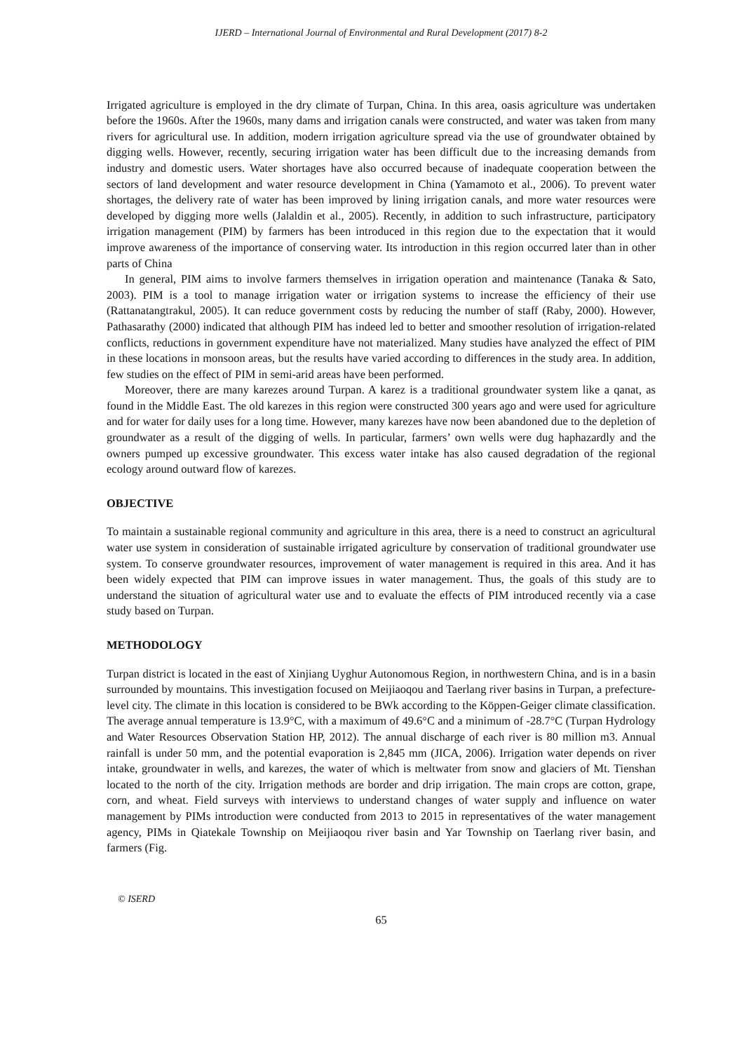IJERD – International Journal of Environmental and Rural Development (2017) 8-2
Irrigated agriculture is employed in the dry climate of Turpan, China. In this area, oasis agriculture was undertaken before the 1960s. After the 1960s, many dams and irrigation canals were constructed, and water was taken from many rivers for agricultural use. In addition, modern irrigation agriculture spread via the use of groundwater obtained by digging wells. However, recently, securing irrigation water has been difficult due to the increasing demands from industry and domestic users. Water shortages have also occurred because of inadequate cooperation between the sectors of land development and water resource development in China (Yamamoto et al., 2006). To prevent water shortages, the delivery rate of water has been improved by lining irrigation canals, and more water resources were developed by digging more wells (Jalaldin et al., 2005). Recently, in addition to such infrastructure, participatory irrigation management (PIM) by farmers has been introduced in this region due to the expectation that it would improve awareness of the importance of conserving water. Its introduction in this region occurred later than in other parts of China
In general, PIM aims to involve farmers themselves in irrigation operation and maintenance (Tanaka & Sato, 2003). PIM is a tool to manage irrigation water or irrigation systems to increase the efficiency of their use (Rattanatangtrakul, 2005). It can reduce government costs by reducing the number of staff (Raby, 2000). However, Pathasarathy (2000) indicated that although PIM has indeed led to better and smoother resolution of irrigation-related conflicts, reductions in government expenditure have not materialized. Many studies have analyzed the effect of PIM in these locations in monsoon areas, but the results have varied according to differences in the study area. In addition, few studies on the effect of PIM in semi-arid areas have been performed.
Moreover, there are many karezes around Turpan. A karez is a traditional groundwater system like a qanat, as found in the Middle East. The old karezes in this region were constructed 300 years ago and were used for agriculture and for water for daily uses for a long time. However, many karezes have now been abandoned due to the depletion of groundwater as a result of the digging of wells. In particular, farmers’ own wells were dug haphazardly and the owners pumped up excessive groundwater. This excess water intake has also caused degradation of the regional ecology around outward flow of karezes.
OBJECTIVE
To maintain a sustainable regional community and agriculture in this area, there is a need to construct an agricultural water use system in consideration of sustainable irrigated agriculture by conservation of traditional groundwater use system. To conserve groundwater resources, improvement of water management is required in this area. And it has been widely expected that PIM can improve issues in water management. Thus, the goals of this study are to understand the situation of agricultural water use and to evaluate the effects of PIM introduced recently via a case study based on Turpan.
METHODOLOGY
Turpan district is located in the east of Xinjiang Uyghur Autonomous Region, in northwestern China, and is in a basin surrounded by mountains. This investigation focused on Meijiaoqou and Taerlang river basins in Turpan, a prefecture-level city. The climate in this location is considered to be BWk according to the Köppen-Geiger climate classification. The average annual temperature is 13.9°C, with a maximum of 49.6°C and a minimum of -28.7°C (Turpan Hydrology and Water Resources Observation Station HP, 2012). The annual discharge of each river is 80 million m3. Annual rainfall is under 50 mm, and the potential evaporation is 2,845 mm (JICA, 2006). Irrigation water depends on river intake, groundwater in wells, and karezes, the water of which is meltwater from snow and glaciers of Mt. Tienshan located to the north of the city. Irrigation methods are border and drip irrigation. The main crops are cotton, grape, corn, and wheat. Field surveys with interviews to understand changes of water supply and influence on water management by PIMs introduction were conducted from 2013 to 2015 in representatives of the water management agency, PIMs in Qiatekale Township on Meijiaoqou river basin and Yar Township on Taerlang river basin, and farmers (Fig.
© ISERD
65